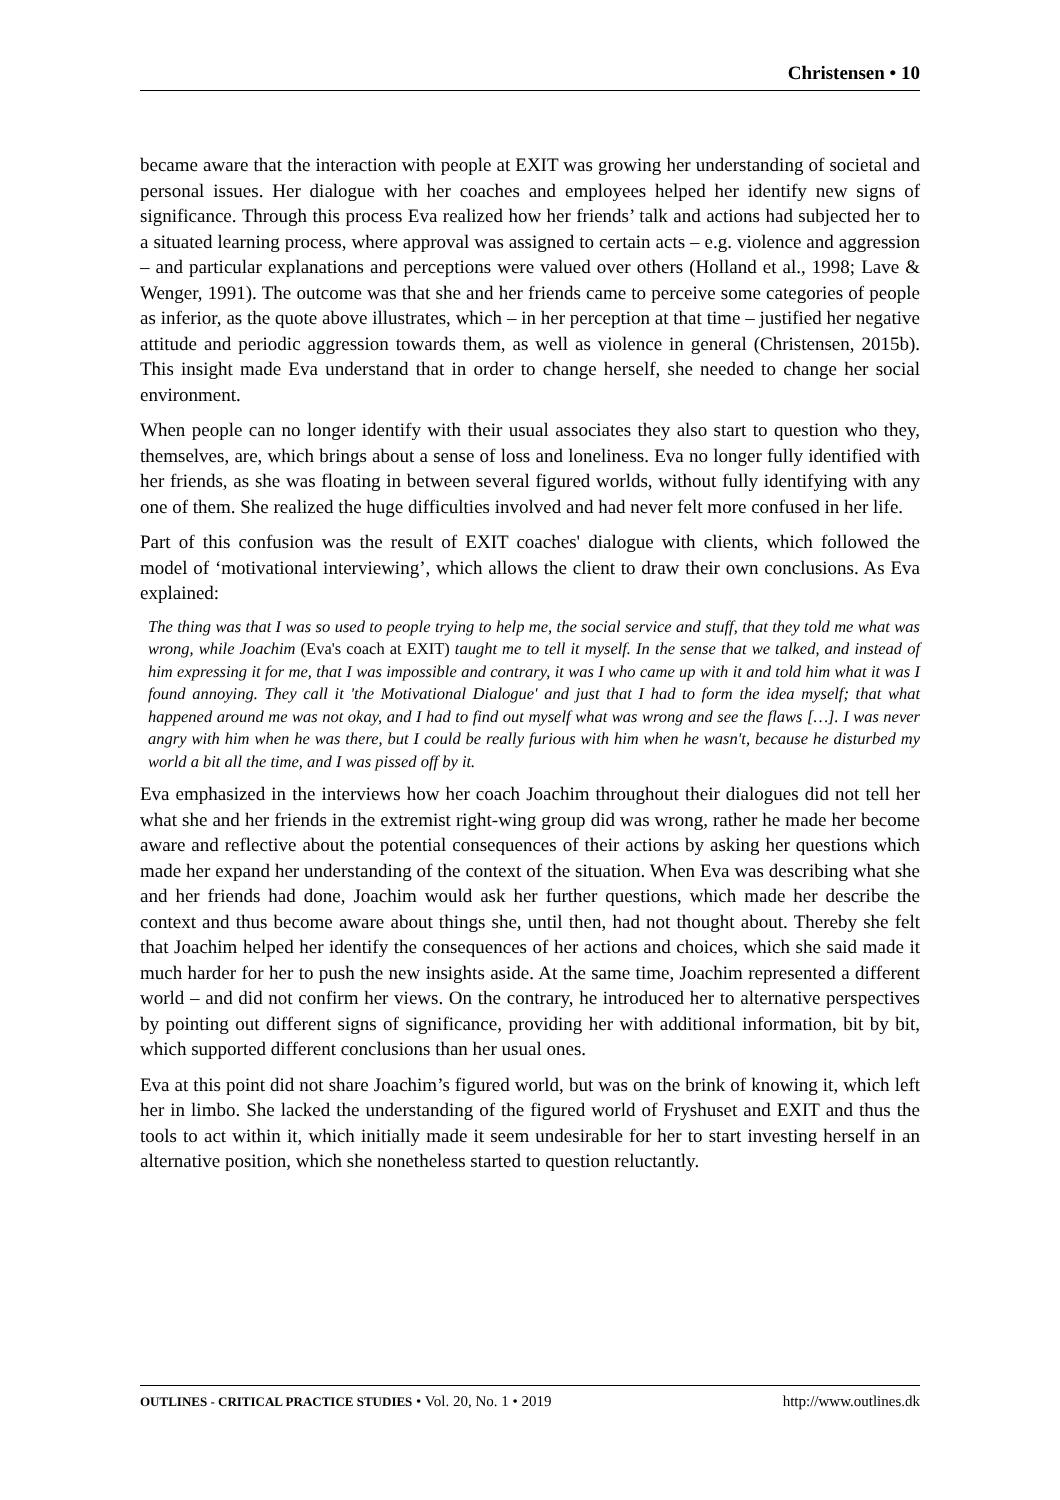Christensen • 10
became aware that the interaction with people at EXIT was growing her understanding of societal and personal issues. Her dialogue with her coaches and employees helped her identify new signs of significance. Through this process Eva realized how her friends’ talk and actions had subjected her to a situated learning process, where approval was assigned to certain acts – e.g. violence and aggression – and particular explanations and perceptions were valued over others (Holland et al., 1998; Lave & Wenger, 1991). The outcome was that she and her friends came to perceive some categories of people as inferior, as the quote above illustrates, which – in her perception at that time – justified her negative attitude and periodic aggression towards them, as well as violence in general (Christensen, 2015b). This insight made Eva understand that in order to change herself, she needed to change her social environment.
When people can no longer identify with their usual associates they also start to question who they, themselves, are, which brings about a sense of loss and loneliness. Eva no longer fully identified with her friends, as she was floating in between several figured worlds, without fully identifying with any one of them. She realized the huge difficulties involved and had never felt more confused in her life.
Part of this confusion was the result of EXIT coaches' dialogue with clients, which followed the model of ‘motivational interviewing’, which allows the client to draw their own conclusions. As Eva explained:
The thing was that I was so used to people trying to help me, the social service and stuff, that they told me what was wrong, while Joachim (Eva's coach at EXIT) taught me to tell it myself. In the sense that we talked, and instead of him expressing it for me, that I was impossible and contrary, it was I who came up with it and told him what it was I found annoying. They call it 'the Motivational Dialogue' and just that I had to form the idea myself; that what happened around me was not okay, and I had to find out myself what was wrong and see the flaws […]. I was never angry with him when he was there, but I could be really furious with him when he wasn't, because he disturbed my world a bit all the time, and I was pissed off by it.
Eva emphasized in the interviews how her coach Joachim throughout their dialogues did not tell her what she and her friends in the extremist right-wing group did was wrong, rather he made her become aware and reflective about the potential consequences of their actions by asking her questions which made her expand her understanding of the context of the situation. When Eva was describing what she and her friends had done, Joachim would ask her further questions, which made her describe the context and thus become aware about things she, until then, had not thought about. Thereby she felt that Joachim helped her identify the consequences of her actions and choices, which she said made it much harder for her to push the new insights aside. At the same time, Joachim represented a different world – and did not confirm her views. On the contrary, he introduced her to alternative perspectives by pointing out different signs of significance, providing her with additional information, bit by bit, which supported different conclusions than her usual ones.
Eva at this point did not share Joachim’s figured world, but was on the brink of knowing it, which left her in limbo. She lacked the understanding of the figured world of Fryshuset and EXIT and thus the tools to act within it, which initially made it seem undesirable for her to start investing herself in an alternative position, which she nonetheless started to question reluctantly.
OUTLINES - CRITICAL PRACTICE STUDIES • Vol. 20, No. 1 • 2019 http://www.outlines.dk